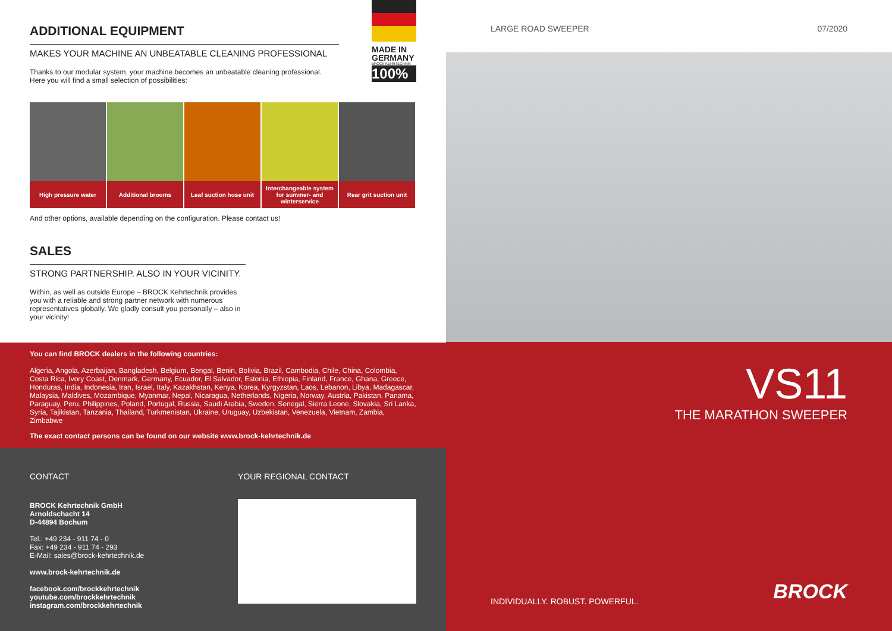ADDITIONAL EQUIPMENT
MAKES YOUR MACHINE AN UNBEATABLE CLEANING PROFESSIONAL
Thanks to our modular system, your machine becomes an unbeatable cleaning professional. Here you will find a small selection of possibilities:
MADE IN GERMANY
BROCK KEHRTECHNIK
100%
High pressure water Additional brooms Leaf suction hose unit Interchangeable system for summer- and winterservice
Rear grit suction unit
And other options, available depending on the configuration. Please contact us!
SALES
STRONG PARTNERSHIP. ALSO IN YOUR VICINITY.
Within, as well as outside Europe – BROCK Kehrtechnik provides you with a reliable and strong partner network with numerous representatives globally. We gladly consult you personally – also in your vicinity!
You can find BROCK dealers in the following countries:
Algeria, Angola, Azerbaijan, Bangladesh, Belgium, Bengal, Benin, Bolivia, Brazil, Cambodia, Chile, China, Colombia, Costa Rica, Ivory Coast, Denmark, Germany, Ecuador, El Salvador, Estonia, Ethiopia, Finland, France, Ghana, Greece, Honduras, India, Indonesia, Iran, Israel, Italy, Kazakhstan, Kenya, Korea, Kyrgyzstan, Laos, Lebanon, Libya, Madagascar, Malaysia, Maldives, Mozambique, Myanmar, Nepal, Nicaragua, Nether­lands, Nigeria, Norway, Austria, Pakistan, Panama, Paraguay, Peru, Philippines, Poland, Portugal, Russia, Saudi Arabia, Sweden, Senegal, Sierra Leone, Slovakia, Sri Lanka, Syria, Tajikistan, Tanzania, Thailand, Turkmenistan, Ukraine, Uruguay, Uzbekistan, Venezuela, Vietnam, Zambia, Zimbabwe
The exact contact persons can be found on our website www.brock-kehrtechnik.de
CONTACT
BROCK Kehrtechnik GmbH
Arnoldschacht 14
D-44894 Bochum
Tel.: +49 234 - 911 74 - 0
Fax: +49 234 - 911 74 - 293
E-Mail: sales@brock-kehrtechnik.de
www.brock-kehrtechnik.de
facebook.com/brockkehrtechnik
youtube.com/brockkehrtechnik
instagram.com/brockkehrtechnik
YOUR REGIONAL CONTACT
LARGE ROAD SWEEPER 07/2020
VS11
THE MARATHON SWEEPER
INDIVIDUALLY. ROBUST. POWERFUL.
BROCK